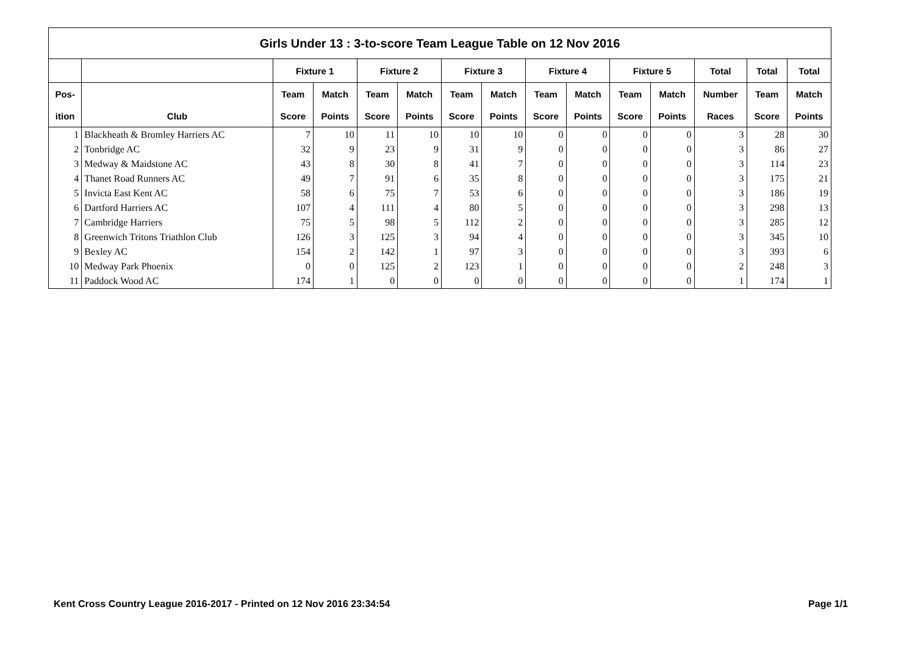| Girls Under 13 : 3-to-score Team League Table on 12 Nov 2016 | | | | | | | | | | | | | | |
| --- | --- | --- | --- | --- | --- | --- | --- | --- | --- | --- | --- | --- | --- | --- |
| | | Fixture 1 | | Fixture 2 | | Fixture 3 | | Fixture 4 | | Fixture 5 | | Total | Total | Total |
| Pos- | | Team | Match | Team | Match | Team | Match | Team | Match | Team | Match | Number | Team | Match |
| ition | Club | Score | Points | Score | Points | Score | Points | Score | Points | Score | Points | Races | Score | Points |
| 1 | Blackheath & Bromley Harriers AC | 7 | 10 | 11 | 10 | 10 | 10 | 0 | 0 | 0 | 0 | 3 | 28 | 30 |
| 2 | Tonbridge AC | 32 | 9 | 23 | 9 | 31 | 9 | 0 | 0 | 0 | 0 | 3 | 86 | 27 |
| 3 | Medway & Maidstone AC | 43 | 8 | 30 | 8 | 41 | 7 | 0 | 0 | 0 | 0 | 3 | 114 | 23 |
| 4 | Thanet Road Runners AC | 49 | 7 | 91 | 6 | 35 | 8 | 0 | 0 | 0 | 0 | 3 | 175 | 21 |
| 5 | Invicta East Kent AC | 58 | 6 | 75 | 7 | 53 | 6 | 0 | 0 | 0 | 0 | 3 | 186 | 19 |
| 6 | Dartford Harriers AC | 107 | 4 | 111 | 4 | 80 | 5 | 0 | 0 | 0 | 0 | 3 | 298 | 13 |
| 7 | Cambridge Harriers | 75 | 5 | 98 | 5 | 112 | 2 | 0 | 0 | 0 | 0 | 3 | 285 | 12 |
| 8 | Greenwich Tritons Triathlon Club | 126 | 3 | 125 | 3 | 94 | 4 | 0 | 0 | 0 | 0 | 3 | 345 | 10 |
| 9 | Bexley AC | 154 | 2 | 142 | 1 | 97 | 3 | 0 | 0 | 0 | 0 | 3 | 393 | 6 |
| 10 | Medway Park Phoenix | 0 | 0 | 125 | 2 | 123 | 1 | 0 | 0 | 0 | 0 | 2 | 248 | 3 |
| 11 | Paddock Wood AC | 174 | 1 | 0 | 0 | 0 | 0 | 0 | 0 | 0 | 0 | 1 | 174 | 1 |
Kent Cross Country League 2016-2017 - Printed on 12 Nov 2016 23:34:54 Page 1/1